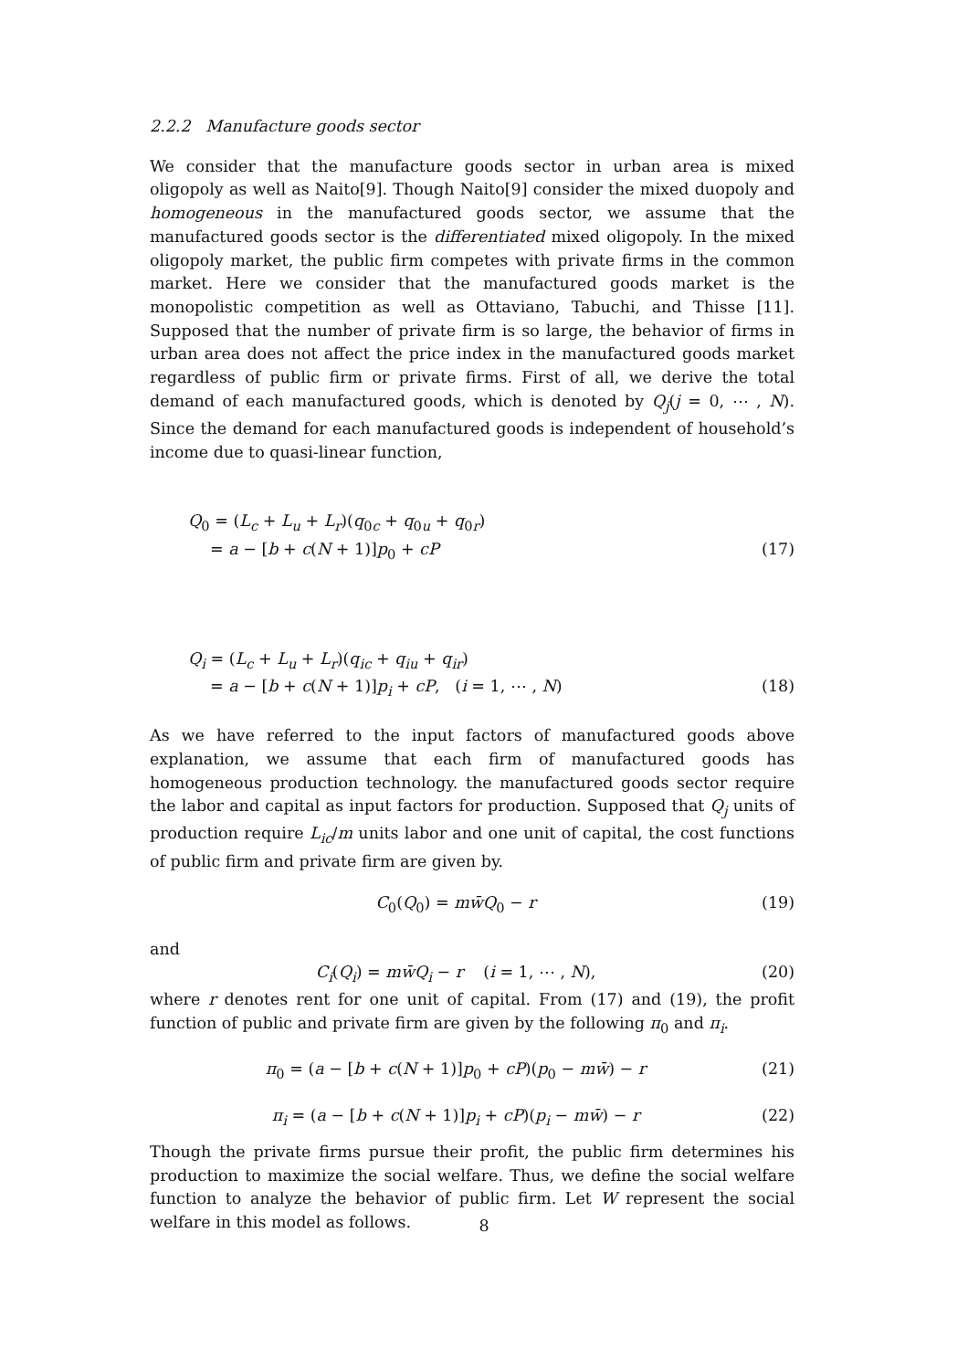2.2.2 Manufacture goods sector
We consider that the manufacture goods sector in urban area is mixed oligopoly as well as Naito[9]. Though Naito[9] consider the mixed duopoly and homogeneous in the manufactured goods sector, we assume that the manufactured goods sector is the differentiated mixed oligopoly. In the mixed oligopoly market, the public firm competes with private firms in the common market. Here we consider that the manufactured goods market is the monopolistic competition as well as Ottaviano, Tabuchi, and Thisse [11]. Supposed that the number of private firm is so large, the behavior of firms in urban area does not affect the price index in the manufactured goods market regardless of public firm or private firms. First of all, we derive the total demand of each manufactured goods, which is denoted by Q<sub>j</sub>(j = 0, ⋯ , N). Since the demand for each manufactured goods is independent of household’s income due to quasi-linear function,
Q<sub>0</sub> = (L<sub>c</sub> + L<sub>u</sub> + L<sub>r</sub>)(q<sub>0c</sub> + q<sub>0u</sub> + q<sub>0r</sub>)
= a − [b + c(N + 1)]p<sub>0</sub> + cP (17)
Q<sub>i</sub> = (L<sub>c</sub> + L<sub>u</sub> + L<sub>r</sub>)(q<sub>ic</sub> + q<sub>iu</sub> + q<sub>ir</sub>)
= a − [b + c(N + 1)]p<sub>i</sub> + cP, (i = 1, ⋯ , N) (18)
As we have referred to the input factors of manufactured goods above explanation, we assume that each firm of manufactured goods has homogeneous production technology. the manufactured goods sector require the labor and capital as input factors for production. Supposed that Q<sub>j</sub> units of production require L<sub>ic</sub>/m units labor and one unit of capital, the cost functions of public firm and private firm are given by.
C<sub>0</sub>(Q<sub>0</sub>) = mw̄Q<sub>0</sub> − r (19)
and
C<sub>i</sub>(Q<sub>i</sub>) = mw̄Q<sub>i</sub> − r (i = 1, ⋯ , N), (20)
where r denotes rent for one unit of capital. From (17) and (19), the profit function of public and private firm are given by the following π<sub>0</sub> and π<sub>i</sub>.
π<sub>0</sub> = (a − [b + c(N + 1)]p<sub>0</sub> + cP)(p<sub>0</sub> − mw̄) − r (21)
π<sub>i</sub> = (a − [b + c(N + 1)]p<sub>i</sub> + cP)(p<sub>i</sub> − mw̄) − r (22)
Though the private firms pursue their profit, the public firm determines his production to maximize the social welfare. Thus, we define the social welfare function to analyze the behavior of public firm. Let W represent the social welfare in this model as follows.
8